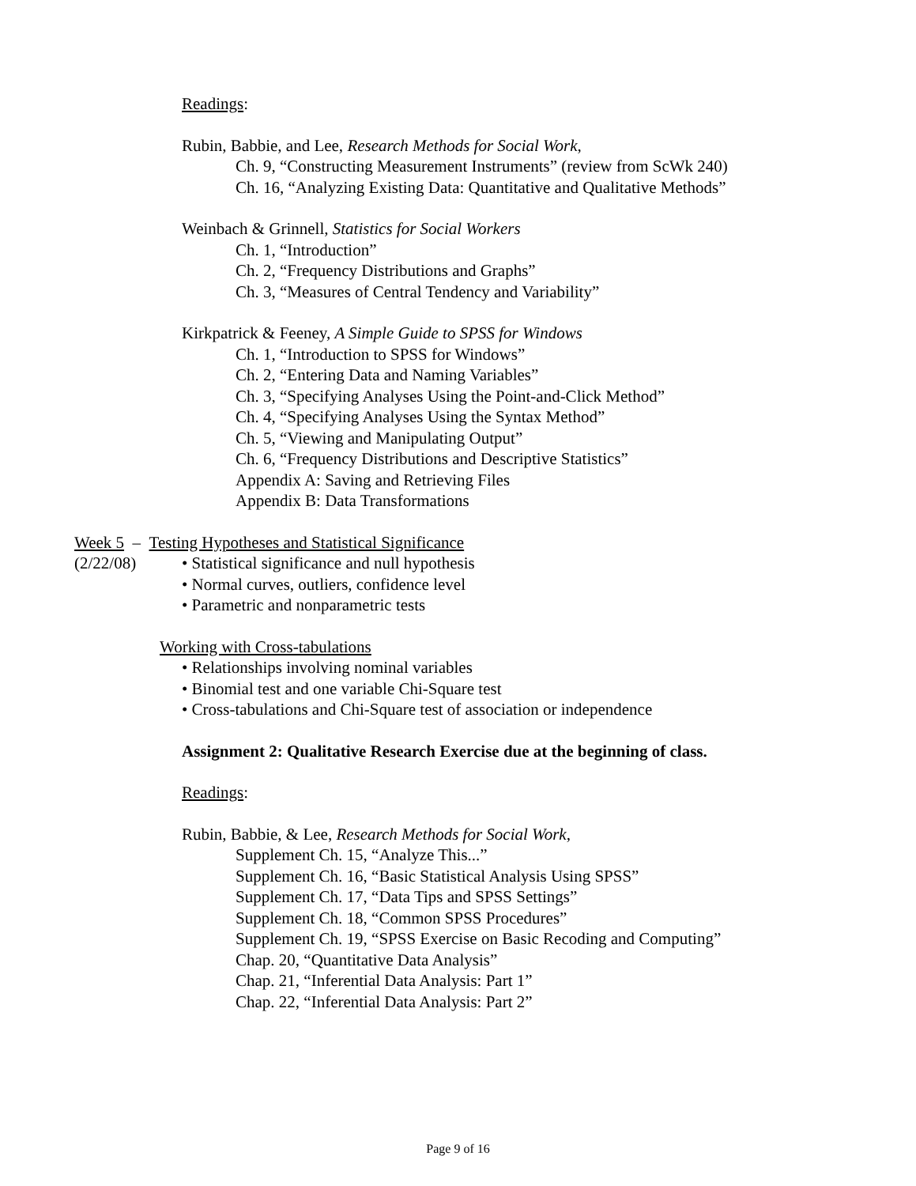Readings:
Rubin, Babbie, and Lee, Research Methods for Social Work,
Ch. 9, “Constructing Measurement Instruments” (review from ScWk 240)
Ch. 16, “Analyzing Existing Data: Quantitative and Qualitative Methods”
Weinbach & Grinnell, Statistics for Social Workers
Ch. 1, “Introduction”
Ch. 2, “Frequency Distributions and Graphs”
Ch. 3, “Measures of Central Tendency and Variability”
Kirkpatrick & Feeney, A Simple Guide to SPSS for Windows
Ch. 1, “Introduction to SPSS for Windows”
Ch. 2, “Entering Data and Naming Variables”
Ch. 3, “Specifying Analyses Using the Point-and-Click Method”
Ch. 4, “Specifying Analyses Using the Syntax Method”
Ch. 5, “Viewing and Manipulating Output”
Ch. 6, “Frequency Distributions and Descriptive Statistics”
Appendix A: Saving and Retrieving Files
Appendix B: Data Transformations
Week 5 – Testing Hypotheses and Statistical Significance
(2/22/08) • Statistical significance and null hypothesis
• Normal curves, outliers, confidence level
• Parametric and nonparametric tests
Working with Cross-tabulations
• Relationships involving nominal variables
• Binomial test and one variable Chi-Square test
• Cross-tabulations and Chi-Square test of association or independence
Assignment 2: Qualitative Research Exercise due at the beginning of class.
Readings:
Rubin, Babbie, & Lee, Research Methods for Social Work,
Supplement Ch. 15, “Analyze This...”
Supplement Ch. 16, “Basic Statistical Analysis Using SPSS”
Supplement Ch. 17, “Data Tips and SPSS Settings”
Supplement Ch. 18, “Common SPSS Procedures”
Supplement Ch. 19, “SPSS Exercise on Basic Recoding and Computing”
Chap. 20, “Quantitative Data Analysis”
Chap. 21, “Inferential Data Analysis: Part 1”
Chap. 22, “Inferential Data Analysis: Part 2”
Page 9 of 16